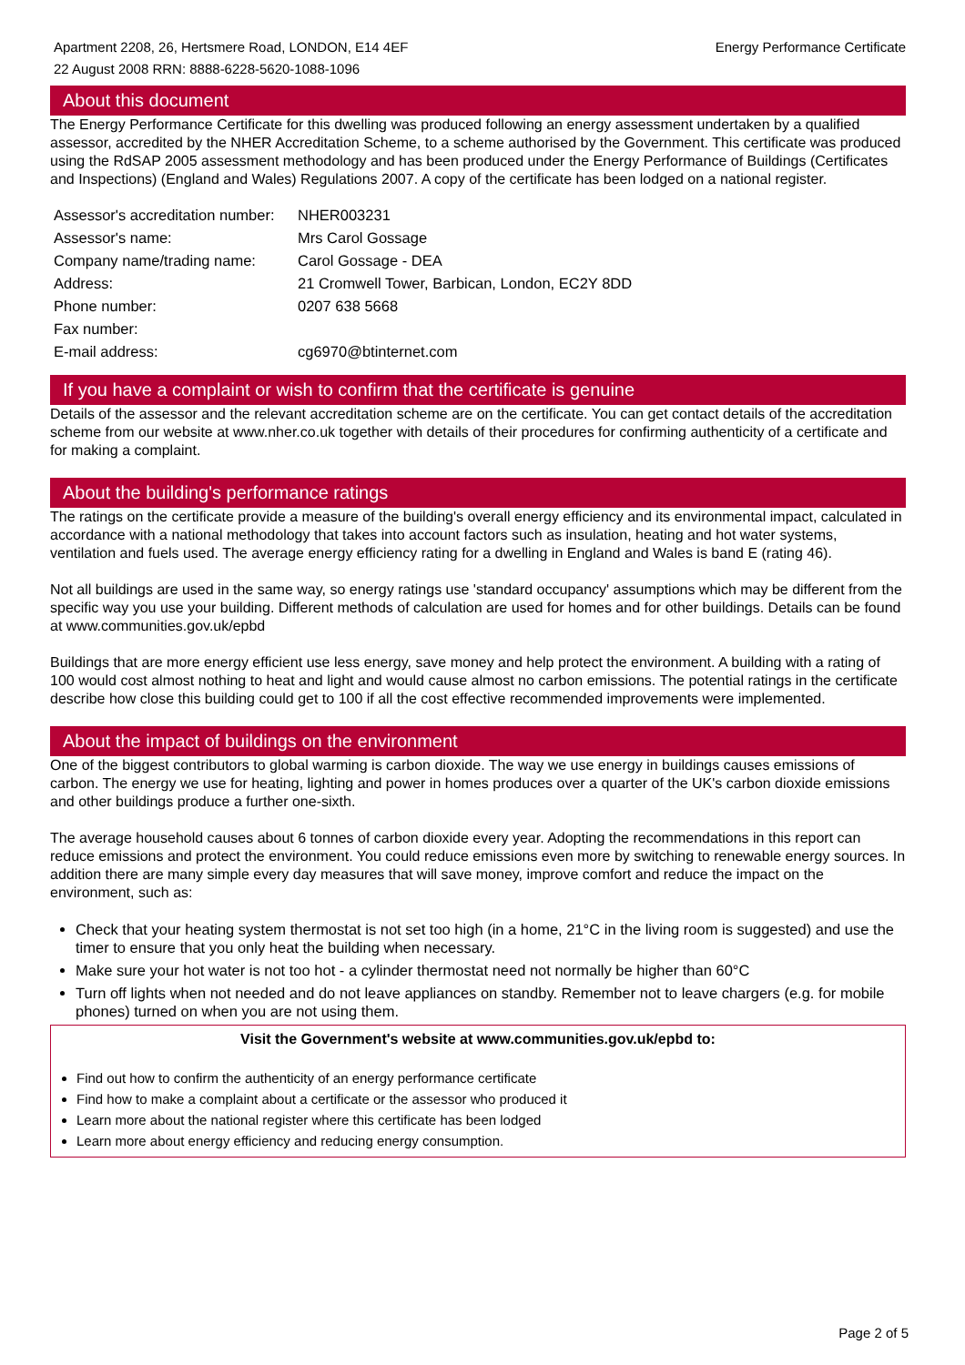Apartment 2208, 26, Hertsmere Road, LONDON, E14 4EF
22 August 2008 RRN: 8888-6228-5620-1088-1096
Energy Performance Certificate
About this document
The Energy Performance Certificate for this dwelling was produced following an energy assessment undertaken by a qualified assessor, accredited by the NHER Accreditation Scheme, to a scheme authorised by the Government. This certificate was produced using the RdSAP 2005 assessment methodology and has been produced under the Energy Performance of Buildings (Certificates and Inspections) (England and Wales) Regulations 2007. A copy of the certificate has been lodged on a national register.
| Assessor's accreditation number: | NHER003231 |
| Assessor's name: | Mrs Carol Gossage |
| Company name/trading name: | Carol Gossage - DEA |
| Address: | 21 Cromwell Tower, Barbican, London, EC2Y 8DD |
| Phone number: | 0207 638 5668 |
| Fax number: | |
| E-mail address: | cg6970@btinternet.com |
If you have a complaint or wish to confirm that the certificate is genuine
Details of the assessor and the relevant accreditation scheme are on the certificate. You can get contact details of the accreditation scheme from our website at www.nher.co.uk together with details of their procedures for confirming authenticity of a certificate and for making a complaint.
About the building's performance ratings
The ratings on the certificate provide a measure of the building's overall energy efficiency and its environmental impact, calculated in accordance with a national methodology that takes into account factors such as insulation, heating and hot water systems, ventilation and fuels used. The average energy efficiency rating for a dwelling in England and Wales is band E (rating 46).
Not all buildings are used in the same way, so energy ratings use 'standard occupancy' assumptions which may be different from the specific way you use your building. Different methods of calculation are used for homes and for other buildings. Details can be found at www.communities.gov.uk/epbd
Buildings that are more energy efficient use less energy, save money and help protect the environment. A building with a rating of 100 would cost almost nothing to heat and light and would cause almost no carbon emissions. The potential ratings in the certificate describe how close this building could get to 100 if all the cost effective recommended improvements were implemented.
About the impact of buildings on the environment
One of the biggest contributors to global warming is carbon dioxide. The way we use energy in buildings causes emissions of carbon. The energy we use for heating, lighting and power in homes produces over a quarter of the UK's carbon dioxide emissions and other buildings produce a further one-sixth.
The average household causes about 6 tonnes of carbon dioxide every year. Adopting the recommendations in this report can reduce emissions and protect the environment. You could reduce emissions even more by switching to renewable energy sources. In addition there are many simple every day measures that will save money, improve comfort and reduce the impact on the environment, such as:
Check that your heating system thermostat is not set too high (in a home, 21°C in the living room is suggested) and use the timer to ensure that you only heat the building when necessary.
Make sure your hot water is not too hot - a cylinder thermostat need not normally be higher than 60°C
Turn off lights when not needed and do not leave appliances on standby. Remember not to leave chargers (e.g. for mobile phones) turned on when you are not using them.
Visit the Government's website at www.communities.gov.uk/epbd to:
Find out how to confirm the authenticity of an energy performance certificate
Find how to make a complaint about a certificate or the assessor who produced it
Learn more about the national register where this certificate has been lodged
Learn more about energy efficiency and reducing energy consumption.
Page 2 of 5